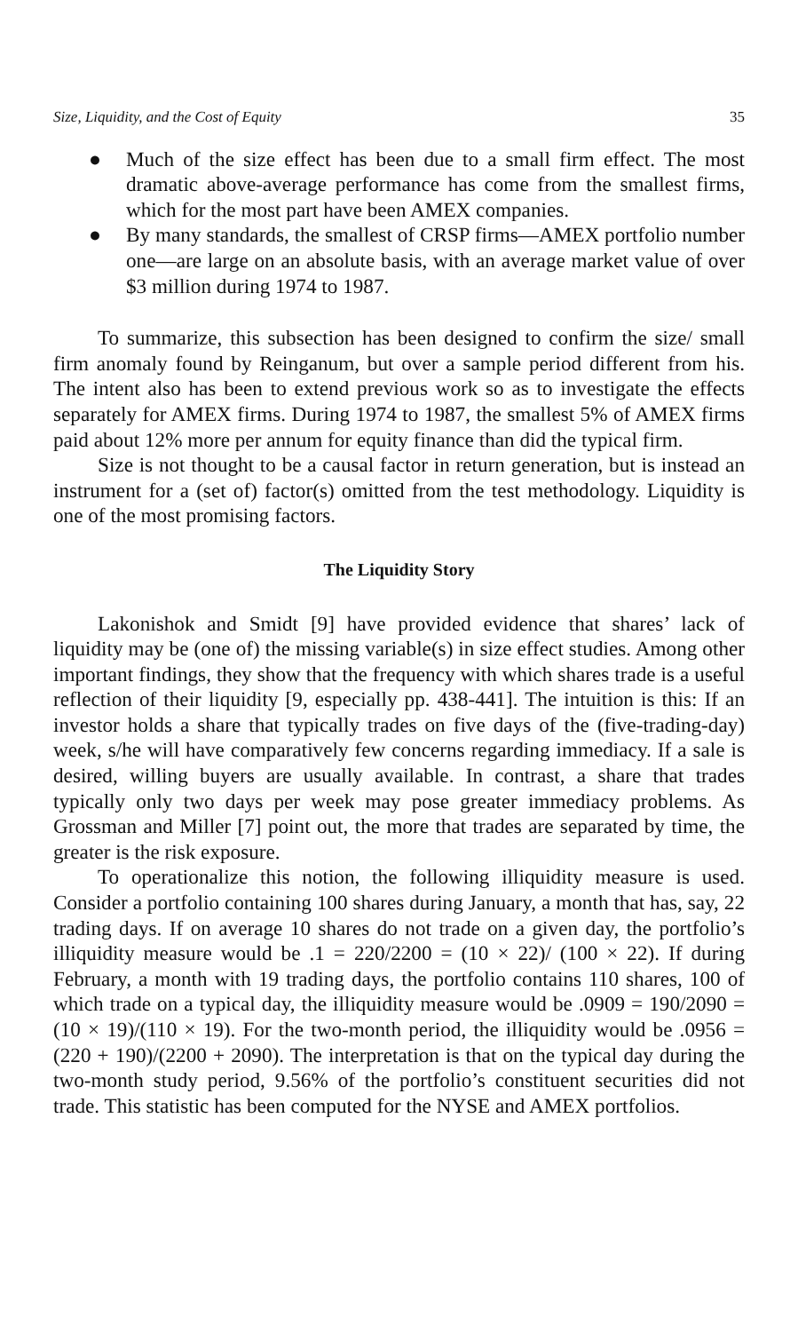Size, Liquidity, and the Cost of Equity 35
● Much of the size effect has been due to a small firm effect. The most dramatic above-average performance has come from the smallest firms, which for the most part have been AMEX companies.
● By many standards, the smallest of CRSP firms—AMEX portfolio number one—are large on an absolute basis, with an average market value of over $3 million during 1974 to 1987.
To summarize, this subsection has been designed to confirm the size/ small firm anomaly found by Reinganum, but over a sample period different from his. The intent also has been to extend previous work so as to investigate the effects separately for AMEX firms. During 1974 to 1987, the smallest 5% of AMEX firms paid about 12% more per annum for equity finance than did the typical firm.
Size is not thought to be a causal factor in return generation, but is instead an instrument for a (set of) factor(s) omitted from the test methodology. Liquidity is one of the most promising factors.
The Liquidity Story
Lakonishok and Smidt [9] have provided evidence that shares’ lack of liquidity may be (one of) the missing variable(s) in size effect studies. Among other important findings, they show that the frequency with which shares trade is a useful reflection of their liquidity [9, especially pp. 438-441]. The intuition is this: If an investor holds a share that typically trades on five days of the (five-trading-day) week, s/he will have comparatively few concerns regarding immediacy. If a sale is desired, willing buyers are usually available. In contrast, a share that trades typically only two days per week may pose greater immediacy problems. As Grossman and Miller [7] point out, the more that trades are separated by time, the greater is the risk exposure.
To operationalize this notion, the following illiquidity measure is used. Consider a portfolio containing 100 shares during January, a month that has, say, 22 trading days. If on average 10 shares do not trade on a given day, the portfolio’s illiquidity measure would be .1 = 220/2200 = (10 × 22)/ (100 × 22). If during February, a month with 19 trading days, the portfolio contains 110 shares, 100 of which trade on a typical day, the illiquidity measure would be .0909 = 190/2090 = (10 × 19)/(110 × 19). For the two-month period, the illiquidity would be .0956 = (220 + 190)/(2200 + 2090). The interpretation is that on the typical day during the two-month study period, 9.56% of the portfolio’s constituent securities did not trade. This statistic has been computed for the NYSE and AMEX portfolios.